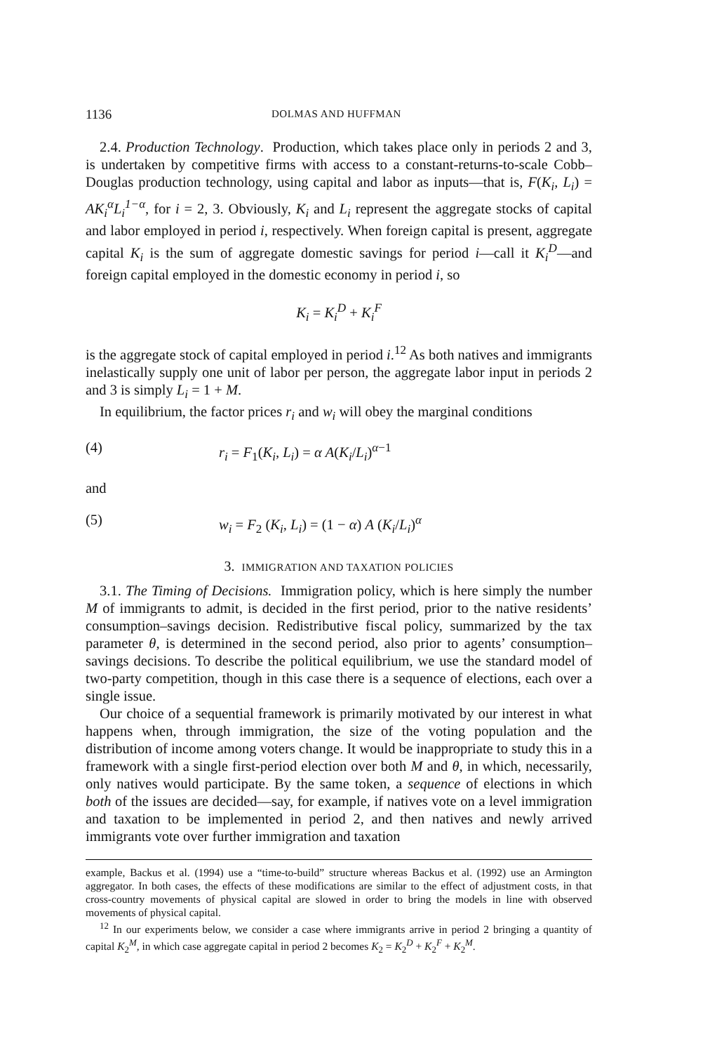1136 DOLMAS AND HUFFMAN
2.4. Production Technology. Production, which takes place only in periods 2 and 3, is undertaken by competitive firms with access to a constant-returns-to-scale Cobb–Douglas production technology, using capital and labor as inputs—that is, F(K<sub>i</sub>, L<sub>i</sub>) = AK<sub>i</sub><sup>α</sup>L<sub>i</sub><sup>1−α</sup>, for i = 2, 3. Obviously, K<sub>i</sub> and L<sub>i</sub> represent the aggregate stocks of capital and labor employed in period i, respectively. When foreign capital is present, aggregate capital K<sub>i</sub> is the sum of aggregate domestic savings for period i—call it K<sub>i</sub><sup>D</sup>—and foreign capital employed in the domestic economy in period i, so
K<sub>i</sub> = K<sub>i</sub><sup>D</sup> + K<sub>i</sub><sup>F</sup>
is the aggregate stock of capital employed in period i.<sup>12</sup> As both natives and immigrants inelastically supply one unit of labor per person, the aggregate labor input in periods 2 and 3 is simply L<sub>i</sub> = 1 + M.
In equilibrium, the factor prices r<sub>i</sub> and w<sub>i</sub> will obey the marginal conditions
(4) r<sub>i</sub> = F<sub>1</sub>(K<sub>i</sub>, L<sub>i</sub>) = α A(K<sub>i</sub>/L<sub>i</sub>)<sup>α−1</sup>
and
(5) w<sub>i</sub> = F<sub>2</sub> (K<sub>i</sub>, L<sub>i</sub>) = (1 − α) A (K<sub>i</sub>/L<sub>i</sub>)<sup>α</sup>
3. IMMIGRATION AND TAXATION POLICIES
3.1. The Timing of Decisions. Immigration policy, which is here simply the number M of immigrants to admit, is decided in the first period, prior to the native residents’ consumption–savings decision. Redistributive fiscal policy, summarized by the tax parameter θ, is determined in the second period, also prior to agents’ consumption–savings decisions. To describe the political equilibrium, we use the standard model of two-party competition, though in this case there is a sequence of elections, each over a single issue.
Our choice of a sequential framework is primarily motivated by our interest in what happens when, through immigration, the size of the voting population and the distribution of income among voters change. It would be inappropriate to study this in a framework with a single first-period election over both M and θ, in which, necessarily, only natives would participate. By the same token, a sequence of elections in which both of the issues are decided—say, for example, if natives vote on a level immigration and taxation to be implemented in period 2, and then natives and newly arrived immigrants vote over further immigration and taxation
example, Backus et al. (1994) use a “time-to-build” structure whereas Backus et al. (1992) use an Armington aggregator. In both cases, the effects of these modifications are similar to the effect of adjustment costs, in that cross-country movements of physical capital are slowed in order to bring the models in line with observed movements of physical capital.
<sup>12</sup> In our experiments below, we consider a case where immigrants arrive in period 2 bringing a quantity of capital K<sub>2</sub><sup>M</sup>, in which case aggregate capital in period 2 becomes K<sub>2</sub> = K<sub>2</sub><sup>D</sup> + K<sub>2</sub><sup>F</sup> + K<sub>2</sub><sup>M</sup>.